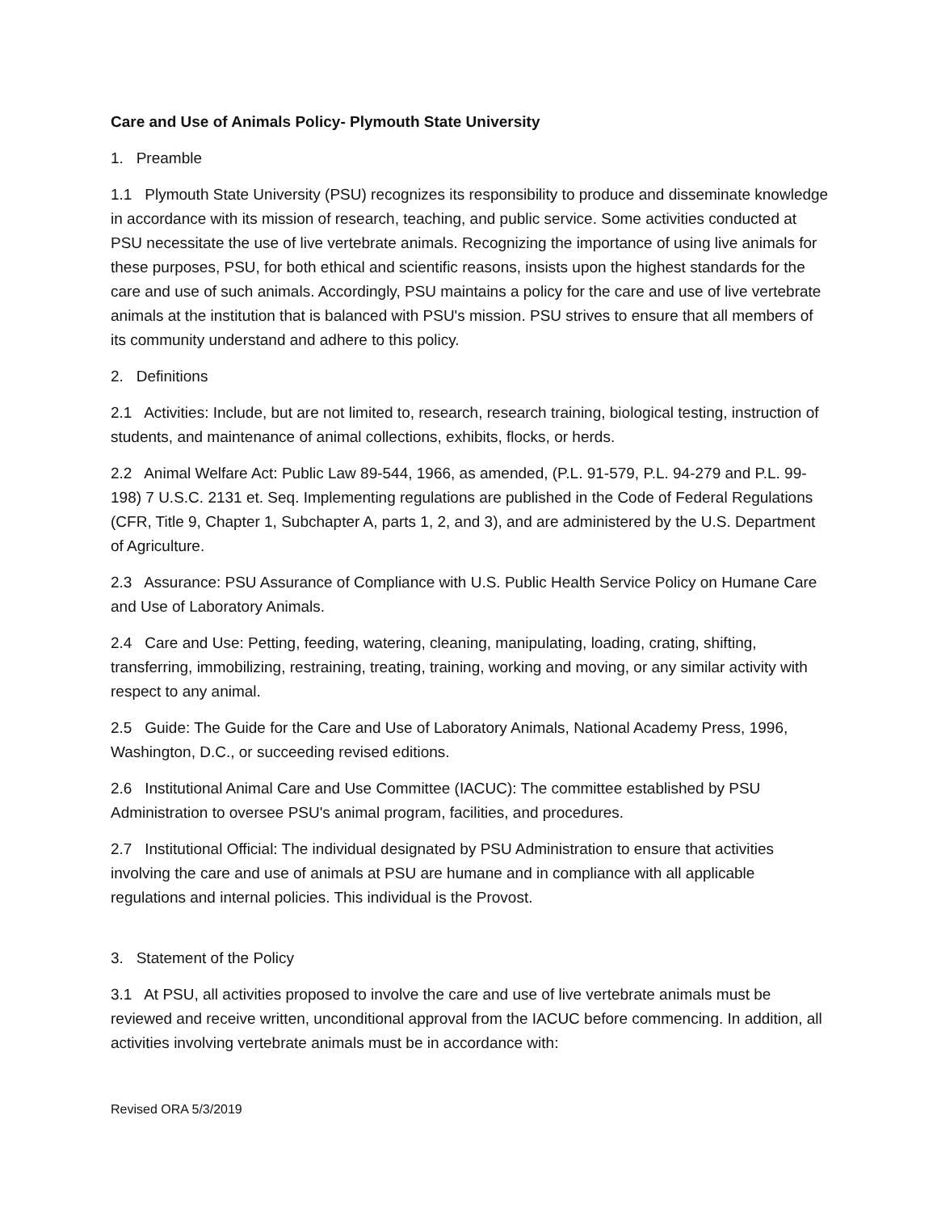Care and Use of Animals Policy- Plymouth State University
1. Preamble
1.1 Plymouth State University (PSU) recognizes its responsibility to produce and disseminate knowledge in accordance with its mission of research, teaching, and public service. Some activities conducted at PSU necessitate the use of live vertebrate animals. Recognizing the importance of using live animals for these purposes, PSU, for both ethical and scientific reasons, insists upon the highest standards for the care and use of such animals. Accordingly, PSU maintains a policy for the care and use of live vertebrate animals at the institution that is balanced with PSU's mission. PSU strives to ensure that all members of its community understand and adhere to this policy.
2. Definitions
2.1 Activities: Include, but are not limited to, research, research training, biological testing, instruction of students, and maintenance of animal collections, exhibits, flocks, or herds.
2.2 Animal Welfare Act: Public Law 89-544, 1966, as amended, (P.L. 91-579, P.L. 94-279 and P.L. 99-198) 7 U.S.C. 2131 et. Seq. Implementing regulations are published in the Code of Federal Regulations (CFR, Title 9, Chapter 1, Subchapter A, parts 1, 2, and 3), and are administered by the U.S. Department of Agriculture.
2.3 Assurance: PSU Assurance of Compliance with U.S. Public Health Service Policy on Humane Care and Use of Laboratory Animals.
2.4 Care and Use: Petting, feeding, watering, cleaning, manipulating, loading, crating, shifting, transferring, immobilizing, restraining, treating, training, working and moving, or any similar activity with respect to any animal.
2.5 Guide: The Guide for the Care and Use of Laboratory Animals, National Academy Press, 1996, Washington, D.C., or succeeding revised editions.
2.6 Institutional Animal Care and Use Committee (IACUC): The committee established by PSU Administration to oversee PSU's animal program, facilities, and procedures.
2.7 Institutional Official: The individual designated by PSU Administration to ensure that activities involving the care and use of animals at PSU are humane and in compliance with all applicable regulations and internal policies. This individual is the Provost.
3. Statement of the Policy
3.1 At PSU, all activities proposed to involve the care and use of live vertebrate animals must be reviewed and receive written, unconditional approval from the IACUC before commencing. In addition, all activities involving vertebrate animals must be in accordance with:
Revised ORA 5/3/2019